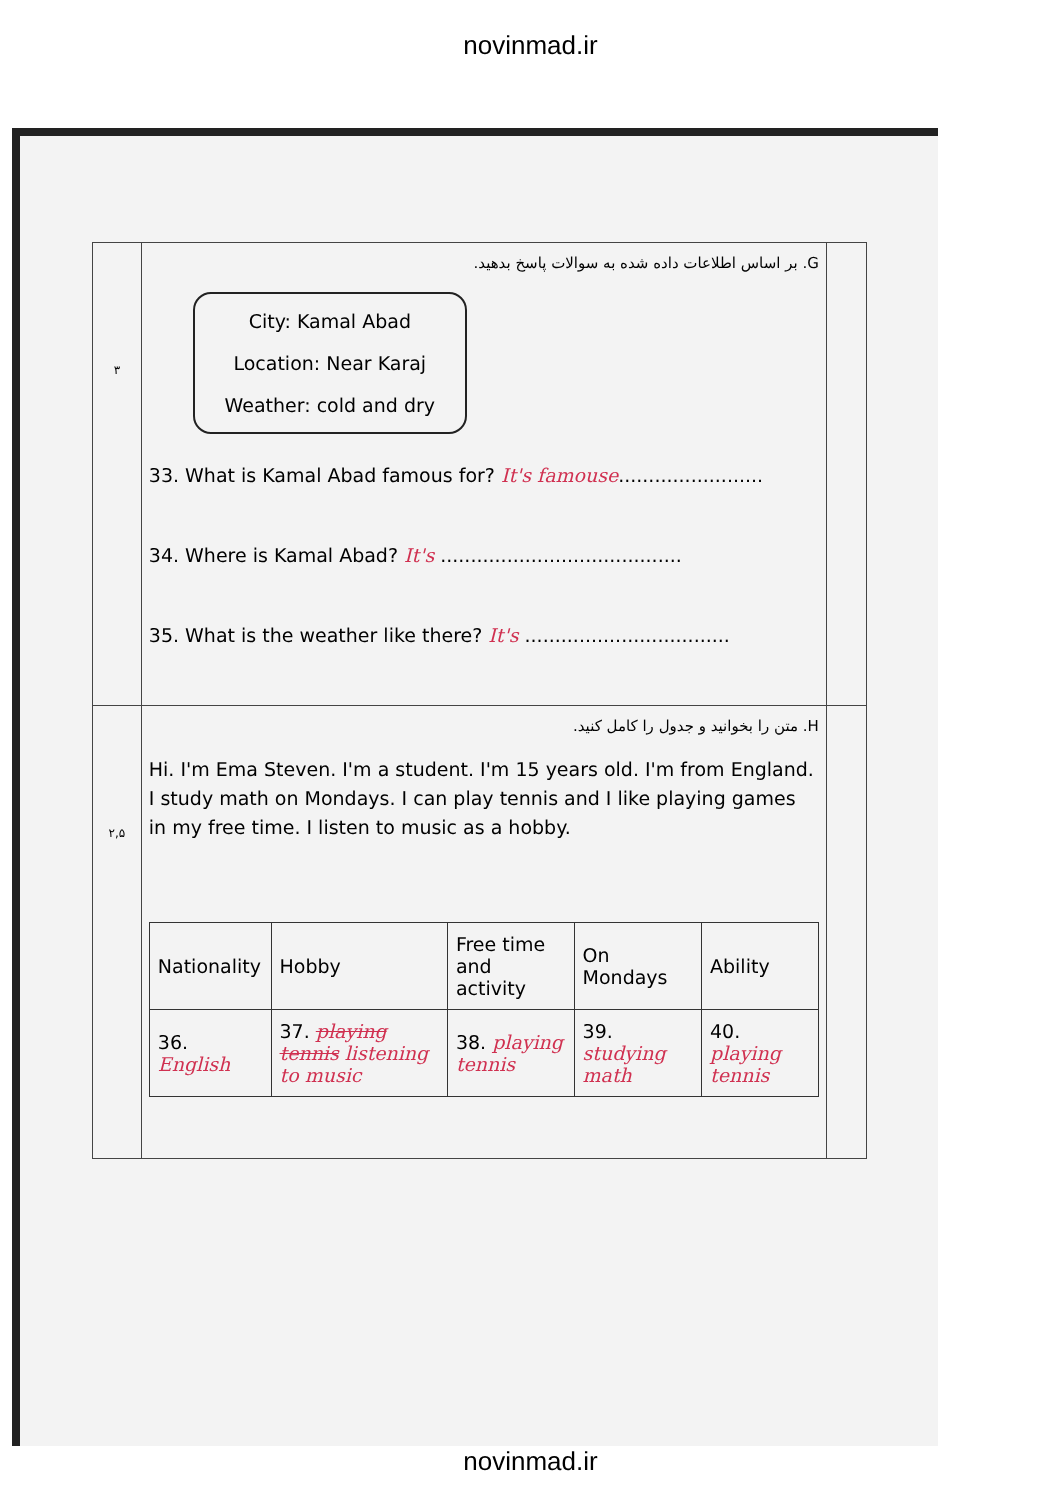novinmad.ir
| ۳ | G. بر اساس اطلاعات داده شده به سوالات پاسخ بدهید. City: Kamal Abad Location: Near Karaj Weather: cold and dry 33. What is Kamal Abad famous for? It's famouse ........................ 34. Where is Kamal Abad? It's ........................................ 35. What is the weather like there? It's .................................. | |
| ۲,۵ | H. متن را بخوانید و جدول را کامل کنید. Hi. I'm Ema Steven. I'm a student. I'm 15 years old. I'm from England. I study math on Mondays. I can play tennis and I like playing games in my free time. I listen to music as a hobby. / Nationality / Hobby / Free time and activity / On Mondays / Ability / / 36. English / 37. playing tennis listening to music / 38. playing tennis / 39. studying math / 40. playing tennis / | |
novinmad.ir